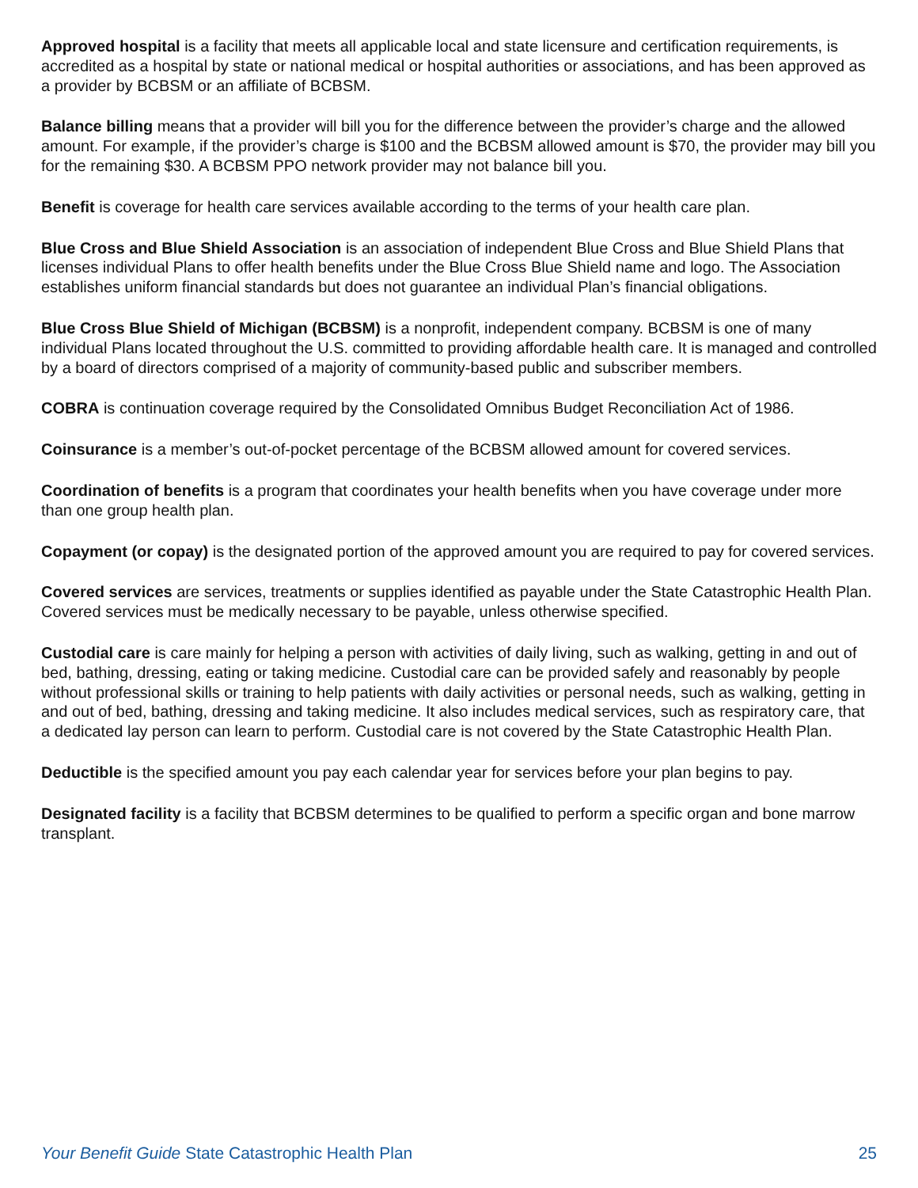Approved hospital is a facility that meets all applicable local and state licensure and certification requirements, is accredited as a hospital by state or national medical or hospital authorities or associations, and has been approved as a provider by BCBSM or an affiliate of BCBSM.
Balance billing means that a provider will bill you for the difference between the provider’s charge and the allowed amount. For example, if the provider’s charge is $100 and the BCBSM allowed amount is $70, the provider may bill you for the remaining $30. A BCBSM PPO network provider may not balance bill you.
Benefit is coverage for health care services available according to the terms of your health care plan.
Blue Cross and Blue Shield Association is an association of independent Blue Cross and Blue Shield Plans that licenses individual Plans to offer health benefits under the Blue Cross Blue Shield name and logo. The Association establishes uniform financial standards but does not guarantee an individual Plan’s financial obligations.
Blue Cross Blue Shield of Michigan (BCBSM) is a nonprofit, independent company. BCBSM is one of many individual Plans located throughout the U.S. committed to providing affordable health care. It is managed and controlled by a board of directors comprised of a majority of community-based public and subscriber members.
COBRA is continuation coverage required by the Consolidated Omnibus Budget Reconciliation Act of 1986.
Coinsurance is a member’s out-of-pocket percentage of the BCBSM allowed amount for covered services.
Coordination of benefits is a program that coordinates your health benefits when you have coverage under more than one group health plan.
Copayment (or copay) is the designated portion of the approved amount you are required to pay for covered services.
Covered services are services, treatments or supplies identified as payable under the State Catastrophic Health Plan. Covered services must be medically necessary to be payable, unless otherwise specified.
Custodial care is care mainly for helping a person with activities of daily living, such as walking, getting in and out of bed, bathing, dressing, eating or taking medicine. Custodial care can be provided safely and reasonably by people without professional skills or training to help patients with daily activities or personal needs, such as walking, getting in and out of bed, bathing, dressing and taking medicine. It also includes medical services, such as respiratory care, that a dedicated lay person can learn to perform. Custodial care is not covered by the State Catastrophic Health Plan.
Deductible is the specified amount you pay each calendar year for services before your plan begins to pay.
Designated facility is a facility that BCBSM determines to be qualified to perform a specific organ and bone marrow transplant.
Your Benefit Guide State Catastrophic Health Plan 25